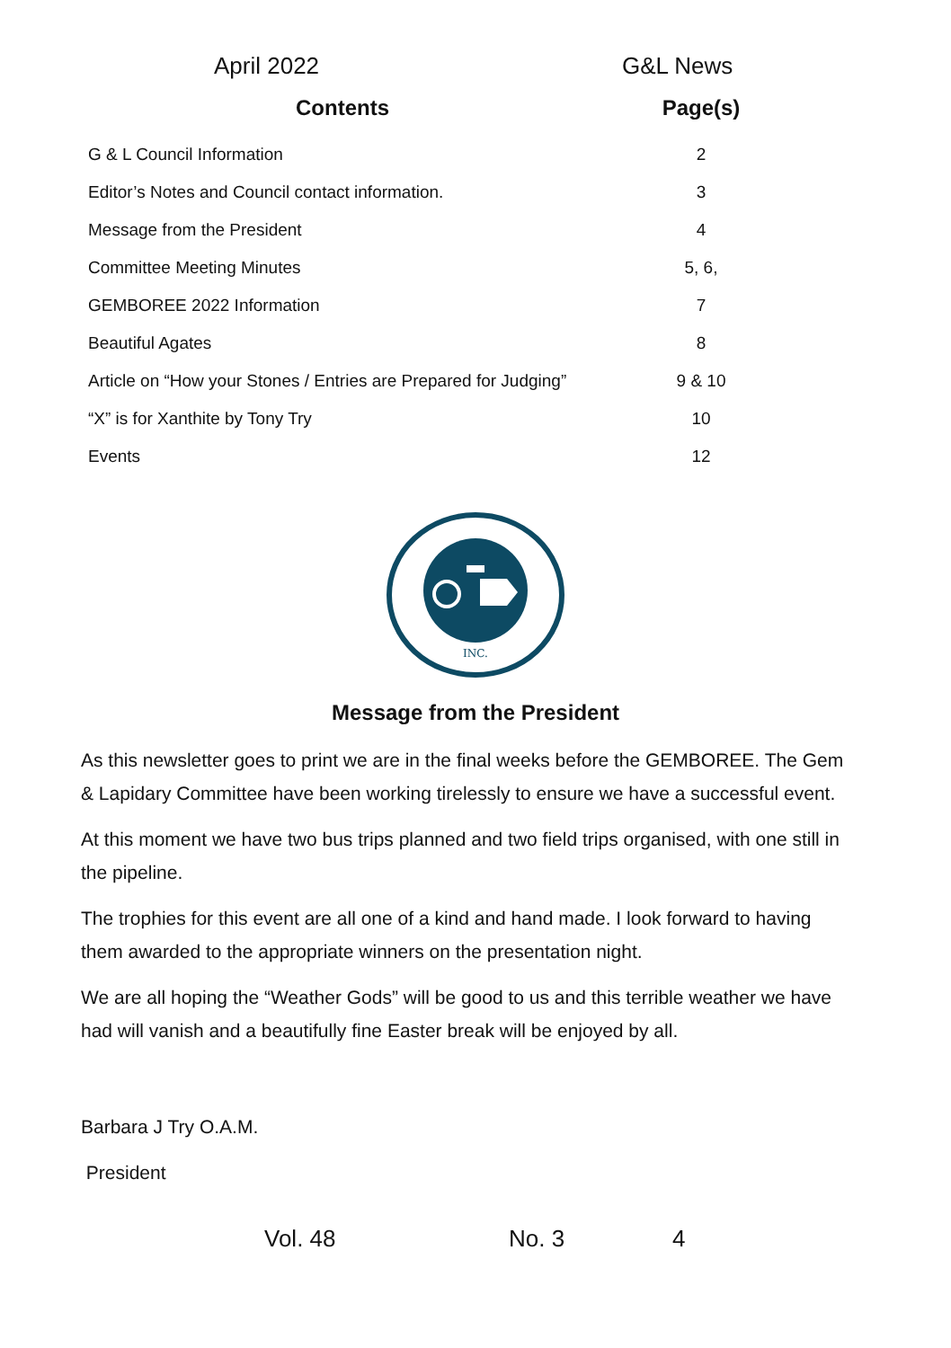April 2022 G&L News
| Contents | Page(s) |
| --- | --- |
| G & L Council Information | 2 |
| Editor’s Notes and Council contact information. | 3 |
| Message from the President | 4 |
| Committee Meeting Minutes | 5, 6, |
| GEMBOREE 2022 Information | 7 |
| Beautiful Agates | 8 |
| Article on “How your Stones / Entries are Prepared for Judging” | 9 & 10 |
| “X” is for Xanthite by Tony Try | 10 |
| Events | 12 |
INC.
Message from the President
As this newsletter goes to print we are in the final weeks before the GEMBOREE. The Gem & Lapidary Committee have been working tirelessly to ensure we have a successful event.
At this moment we have two bus trips planned and two field trips organised, with one still in the pipeline.
The trophies for this event are all one of a kind and hand made. I look forward to having them awarded to the appropriate winners on the presentation night.
We are all hoping the “Weather Gods” will be good to us and this terrible weather we have had will vanish and a beautifully fine Easter break will be enjoyed by all.
Barbara J Try O.A.M.
President
Vol. 48 No. 3 4